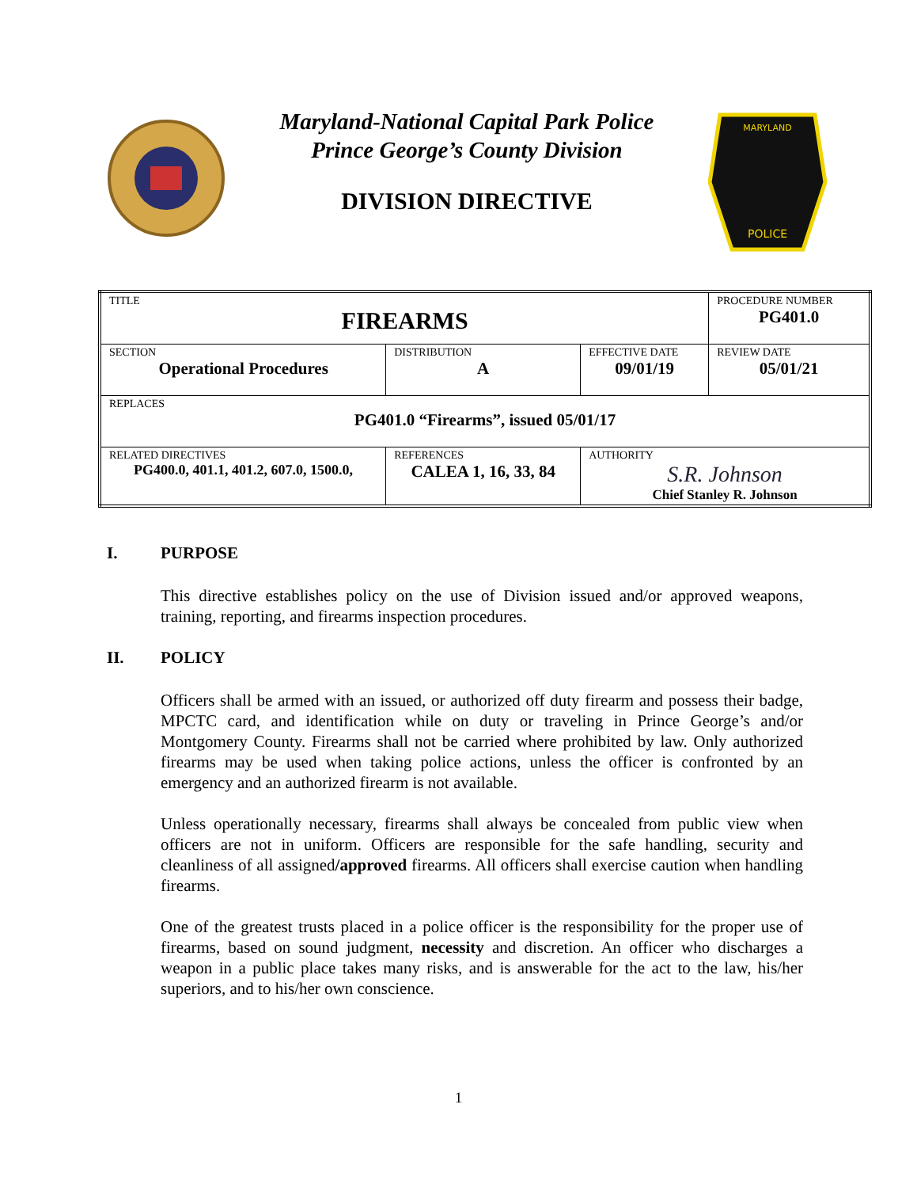Maryland-National Capital Park Police
Prince George’s County Division
DIVISION DIRECTIVE
MARYLAND
POLICE
| TITLE FIREARMS | | | | PROCEDURE NUMBER PG401.0 |
| SECTION Operational Procedures | | DISTRIBUTION A | EFFECTIVE DATE 09/01/19 | REVIEW DATE 05/01/21 |
| REPLACES PG401.0 “Firearms”, issued 05/01/17 | | | | |
| RELATED DIRECTIVES PG400.0, 401.1, 401.2, 607.0, 1500.0, | REFERENCES CALEA 1, 16, 33, 84 | | AUTHORITY S.R. Johnson Chief Stanley R. Johnson | |
I. PURPOSE
This directive establishes policy on the use of Division issued and/or approved weapons, training, reporting, and firearms inspection procedures.
II. POLICY
Officers shall be armed with an issued, or authorized off duty firearm and possess their badge, MPCTC card, and identification while on duty or traveling in Prince George’s and/or Montgomery County. Firearms shall not be carried where prohibited by law. Only authorized firearms may be used when taking police actions, unless the officer is confronted by an emergency and an authorized firearm is not available.
Unless operationally necessary, firearms shall always be concealed from public view when officers are not in uniform. Officers are responsible for the safe handling, security and cleanliness of all assigned/approved firearms. All officers shall exercise caution when handling firearms.
One of the greatest trusts placed in a police officer is the responsibility for the proper use of firearms, based on sound judgment, necessity and discretion. An officer who discharges a weapon in a public place takes many risks, and is answerable for the act to the law, his/her superiors, and to his/her own conscience.
1